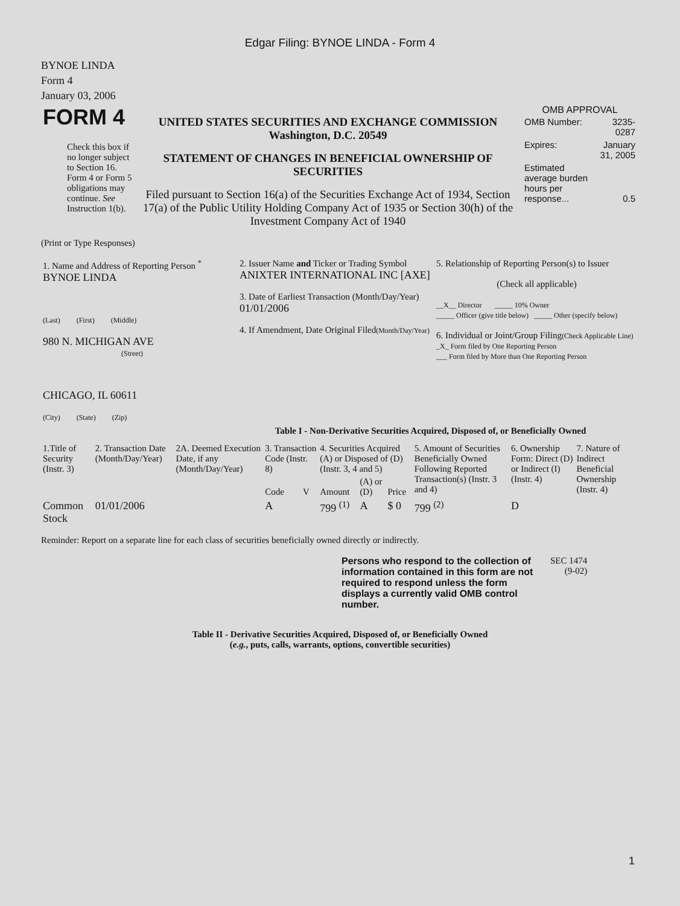Edgar Filing: BYNOE LINDA - Form 4
BYNOE LINDA
Form 4
January 03, 2006
| FORM 4 Check this box if no longer subject to Section 16. Form 4 or Form 5 obligations may continue. See Instruction 1(b). | UNITED STATES SECURITIES AND EXCHANGE COMMISSION Washington, D.C. 20549 STATEMENT OF CHANGES IN BENEFICIAL OWNERSHIP OF SECURITIES Filed pursuant to Section 16(a) of the Securities Exchange Act of 1934, Section 17(a) of the Public Utility Holding Company Act of 1935 or Section 30(h) of the Investment Company Act of 1940 | OMB APPROVAL / OMB Number: / 3235-0287 / / Expires: / January 31, 2005 / / Estimated average burden hours per response... / 0.5 / |
(Print or Type Responses)
| 1. Name and Address of Reporting Person <sup>*</sup> BYNOE LINDA (Last) (First) (Middle) 980 N. MICHIGAN AVE (Street) CHICAGO, IL 60611 (City) (State) (Zip) | 2. Issuer Name and Ticker or Trading Symbol ANIXTER INTERNATIONAL INC [AXE] 3. Date of Earliest Transaction (Month/Day/Year) 01/01/2006 4. If Amendment, Date Original Filed (Month/Day/Year) | 5. Relationship of Reporting Person(s) to Issuer (Check all applicable) __X__ Director _____ 10% Owner _____ Officer (give title below) _____ Other (specify below) 6. Individual or Joint/Group Filing (Check Applicable Line) _X_ Form filed by One Reporting Person ___ Form filed by More than One Reporting Person |
Table I - Non-Derivative Securities Acquired, Disposed of, or Beneficially Owned
| 1.Title of Security (Instr. 3) | 2. Transaction Date (Month/Day/Year) | 2A. Deemed Execution Date, if any (Month/Day/Year) | 3. Transaction Code (Instr. 8) | | 4. Securities Acquired (A) or Disposed of (D) (Instr. 3, 4 and 5) | | | 5. Amount of Securities Beneficially Owned Following Reported Transaction(s) (Instr. 3 and 4) | 6. Ownership Form: Direct (D) or Indirect (I) (Instr. 4) | 7. Nature of Indirect Beneficial Ownership (Instr. 4) |
| --- | --- | --- | --- | --- | --- | --- | --- | --- | --- | --- |
| | | | Code | V | Amount | (A) or (D) | Price | | | |
| Common Stock | 01/01/2006 | | A | | 799 <sup>(1)</sup> | A | $ 0 | 799 <sup>(2)</sup> | D | |
Reminder: Report on a separate line for each class of securities beneficially owned directly or indirectly.
| Persons who respond to the collection of information contained in this form are not required to respond unless the form displays a currently valid OMB control number. | SEC 1474 (9-02) |
Table II - Derivative Securities Acquired, Disposed of, or Beneficially Owned
(e.g., puts, calls, warrants, options, convertible securities)
1